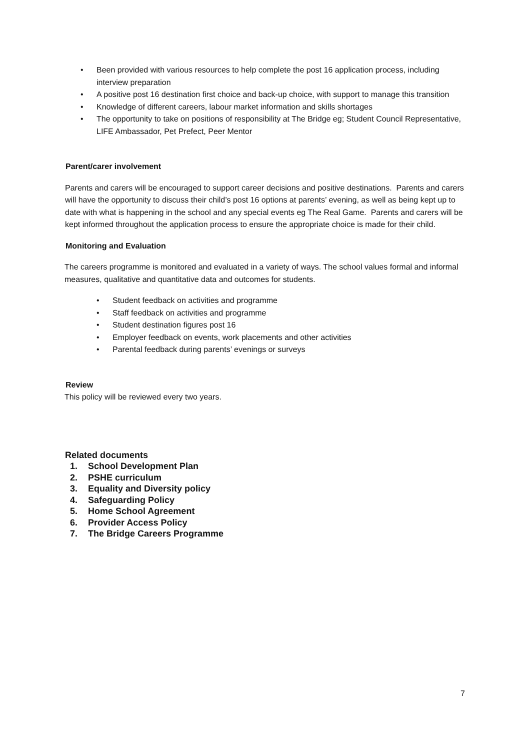• Been provided with various resources to help complete the post 16 application process, including interview preparation
• A positive post 16 destination first choice and back-up choice, with support to manage this transition
• Knowledge of different careers, labour market information and skills shortages
• The opportunity to take on positions of responsibility at The Bridge eg; Student Council Representative, LIFE Ambassador, Pet Prefect, Peer Mentor
Parent/carer involvement
Parents and carers will be encouraged to support career decisions and positive destinations. Parents and carers will have the opportunity to discuss their child’s post 16 options at parents’ evening, as well as being kept up to date with what is happening in the school and any special events eg The Real Game. Parents and carers will be kept informed throughout the application process to ensure the appropriate choice is made for their child.
Monitoring and Evaluation
The careers programme is monitored and evaluated in a variety of ways. The school values formal and informal measures, qualitative and quantitative data and outcomes for students.
• Student feedback on activities and programme
• Staff feedback on activities and programme
• Student destination figures post 16
• Employer feedback on events, work placements and other activities
• Parental feedback during parents’ evenings or surveys
Review
This policy will be reviewed every two years.
Related documents
1. School Development Plan
2. PSHE curriculum
3. Equality and Diversity policy
4. Safeguarding Policy
5. Home School Agreement
6. Provider Access Policy
7. The Bridge Careers Programme
7